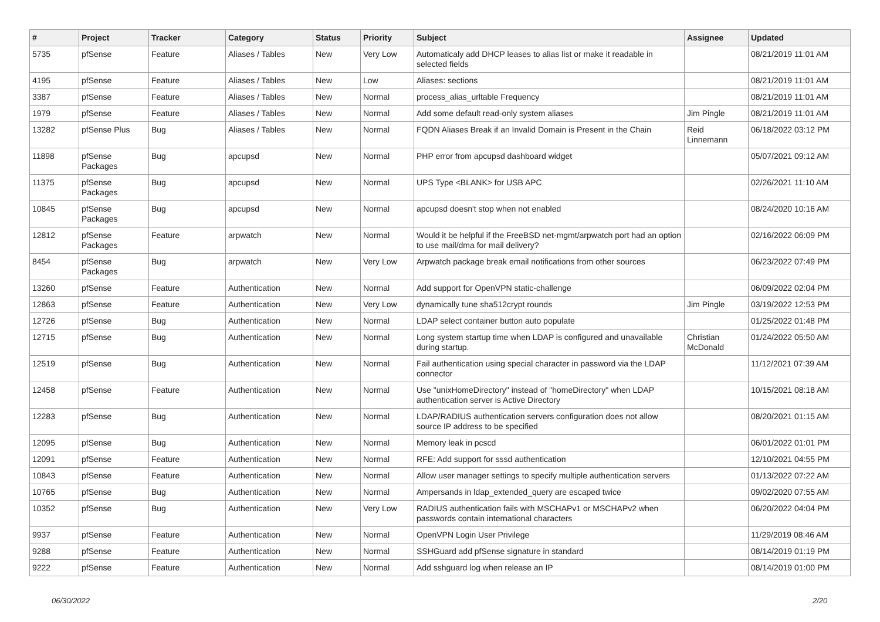| # | Project | Tracker | Category | Status | Priority | Subject | Assignee | Updated |
| --- | --- | --- | --- | --- | --- | --- | --- | --- |
| 5735 | pfSense | Feature | Aliases / Tables | New | Very Low | Automaticaly add DHCP leases to alias list or make it readable in selected fields | | 08/21/2019 11:01 AM |
| 4195 | pfSense | Feature | Aliases / Tables | New | Low | Aliases: sections | | 08/21/2019 11:01 AM |
| 3387 | pfSense | Feature | Aliases / Tables | New | Normal | process_alias_urltable Frequency | | 08/21/2019 11:01 AM |
| 1979 | pfSense | Feature | Aliases / Tables | New | Normal | Add some default read-only system aliases | Jim Pingle | 08/21/2019 11:01 AM |
| 13282 | pfSense Plus | Bug | Aliases / Tables | New | Normal | FQDN Aliases Break if an Invalid Domain is Present in the Chain | Reid Linnemann | 06/18/2022 03:12 PM |
| 11898 | pfSense Packages | Bug | apcupsd | New | Normal | PHP error from apcupsd dashboard widget | | 05/07/2021 09:12 AM |
| 11375 | pfSense Packages | Bug | apcupsd | New | Normal | UPS Type <BLANK> for USB APC | | 02/26/2021 11:10 AM |
| 10845 | pfSense Packages | Bug | apcupsd | New | Normal | apcupsd doesn't stop when not enabled | | 08/24/2020 10:16 AM |
| 12812 | pfSense Packages | Feature | arpwatch | New | Normal | Would it be helpful if the FreeBSD net-mgmt/arpwatch port had an option to use mail/dma for mail delivery? | | 02/16/2022 06:09 PM |
| 8454 | pfSense Packages | Bug | arpwatch | New | Very Low | Arpwatch package break email notifications from other sources | | 06/23/2022 07:49 PM |
| 13260 | pfSense | Feature | Authentication | New | Normal | Add support for OpenVPN static-challenge | | 06/09/2022 02:04 PM |
| 12863 | pfSense | Feature | Authentication | New | Very Low | dynamically tune sha512crypt rounds | Jim Pingle | 03/19/2022 12:53 PM |
| 12726 | pfSense | Bug | Authentication | New | Normal | LDAP select container button auto populate | | 01/25/2022 01:48 PM |
| 12715 | pfSense | Bug | Authentication | New | Normal | Long system startup time when LDAP is configured and unavailable during startup. | Christian McDonald | 01/24/2022 05:50 AM |
| 12519 | pfSense | Bug | Authentication | New | Normal | Fail authentication using special character in password via the LDAP connector | | 11/12/2021 07:39 AM |
| 12458 | pfSense | Feature | Authentication | New | Normal | Use "unixHomeDirectory" instead of "homeDirectory" when LDAP authentication server is Active Directory | | 10/15/2021 08:18 AM |
| 12283 | pfSense | Bug | Authentication | New | Normal | LDAP/RADIUS authentication servers configuration does not allow source IP address to be specified | | 08/20/2021 01:15 AM |
| 12095 | pfSense | Bug | Authentication | New | Normal | Memory leak in pcscd | | 06/01/2022 01:01 PM |
| 12091 | pfSense | Feature | Authentication | New | Normal | RFE: Add support for sssd authentication | | 12/10/2021 04:55 PM |
| 10843 | pfSense | Feature | Authentication | New | Normal | Allow user manager settings to specify multiple authentication servers | | 01/13/2022 07:22 AM |
| 10765 | pfSense | Bug | Authentication | New | Normal | Ampersands in ldap_extended_query are escaped twice | | 09/02/2020 07:55 AM |
| 10352 | pfSense | Bug | Authentication | New | Very Low | RADIUS authentication fails with MSCHAPv1 or MSCHAPv2 when passwords contain international characters | | 06/20/2022 04:04 PM |
| 9937 | pfSense | Feature | Authentication | New | Normal | OpenVPN Login User Privilege | | 11/29/2019 08:46 AM |
| 9288 | pfSense | Feature | Authentication | New | Normal | SSHGuard add pfSense signature in standard | | 08/14/2019 01:19 PM |
| 9222 | pfSense | Feature | Authentication | New | Normal | Add sshguard log when release an IP | | 08/14/2019 01:00 PM |
06/30/2022 2/20